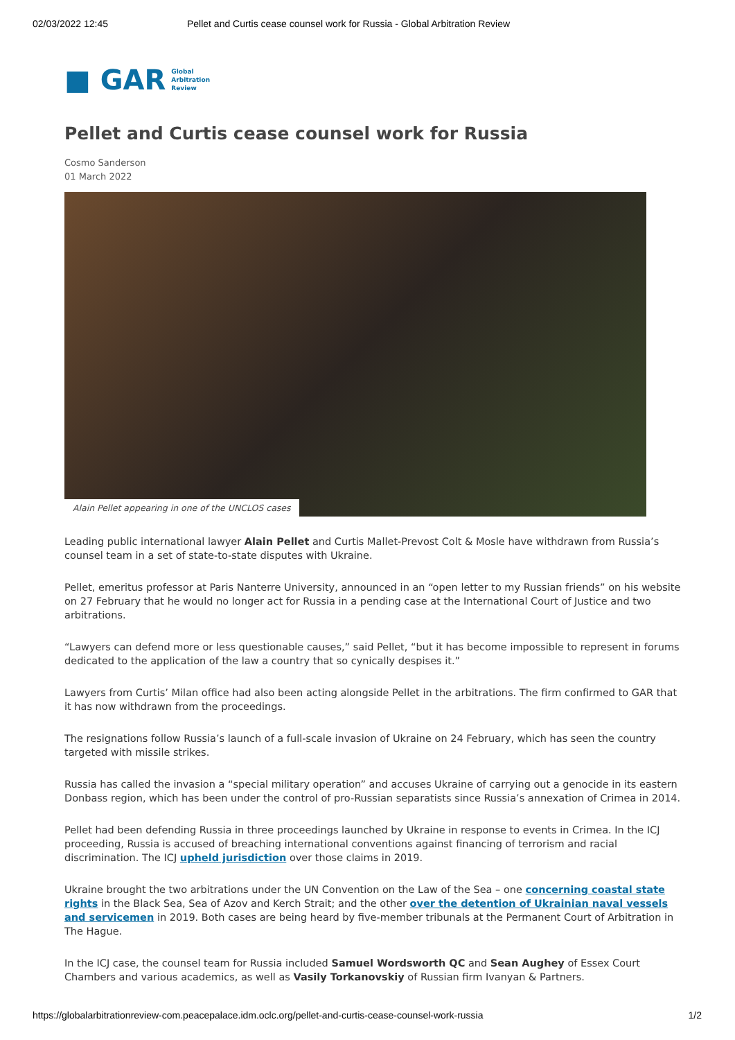02/03/2022 12:45 Pellet and Curtis cease counsel work for Russia - Global Arbitration Review
■ GAR Global
Arbitration
Review
Pellet and Curtis cease counsel work for Russia
Cosmo Sanderson
01 March 2022
Alain Pellet appearing in one of the UNCLOS cases
Leading public international lawyer Alain Pellet and Curtis Mallet-Prevost Colt & Mosle have withdrawn from Russia’s counsel team in a set of state-to-state disputes with Ukraine.
Pellet, emeritus professor at Paris Nanterre University, announced in an “open letter to my Russian friends” on his website on 27 February that he would no longer act for Russia in a pending case at the International Court of Justice and two arbitrations.
“Lawyers can defend more or less questionable causes,” said Pellet, “but it has become impossible to represent in forums dedicated to the application of the law a country that so cynically despises it.”
Lawyers from Curtis’ Milan office had also been acting alongside Pellet in the arbitrations. The firm confirmed to GAR that it has now withdrawn from the proceedings.
The resignations follow Russia’s launch of a full-scale invasion of Ukraine on 24 February, which has seen the country targeted with missile strikes.
Russia has called the invasion a “special military operation” and accuses Ukraine of carrying out a genocide in its eastern Donbass region, which has been under the control of pro-Russian separatists since Russia’s annexation of Crimea in 2014.
Pellet had been defending Russia in three proceedings launched by Ukraine in response to events in Crimea. In the ICJ proceeding, Russia is accused of breaching international conventions against financing of terrorism and racial discrimination. The ICJ upheld jurisdiction over those claims in 2019.
Ukraine brought the two arbitrations under the UN Convention on the Law of the Sea – one concerning coastal state rights in the Black Sea, Sea of Azov and Kerch Strait; and the other over the detention of Ukrainian naval vessels and servicemen in 2019. Both cases are being heard by five-member tribunals at the Permanent Court of Arbitration in The Hague.
In the ICJ case, the counsel team for Russia included Samuel Wordsworth QC and Sean Aughey of Essex Court Chambers and various academics, as well as Vasily Torkanovskiy of Russian firm Ivanyan & Partners.
https://globalarbitrationreview-com.peacepalace.idm.oclc.org/pellet-and-curtis-cease-counsel-work-russia 1/2